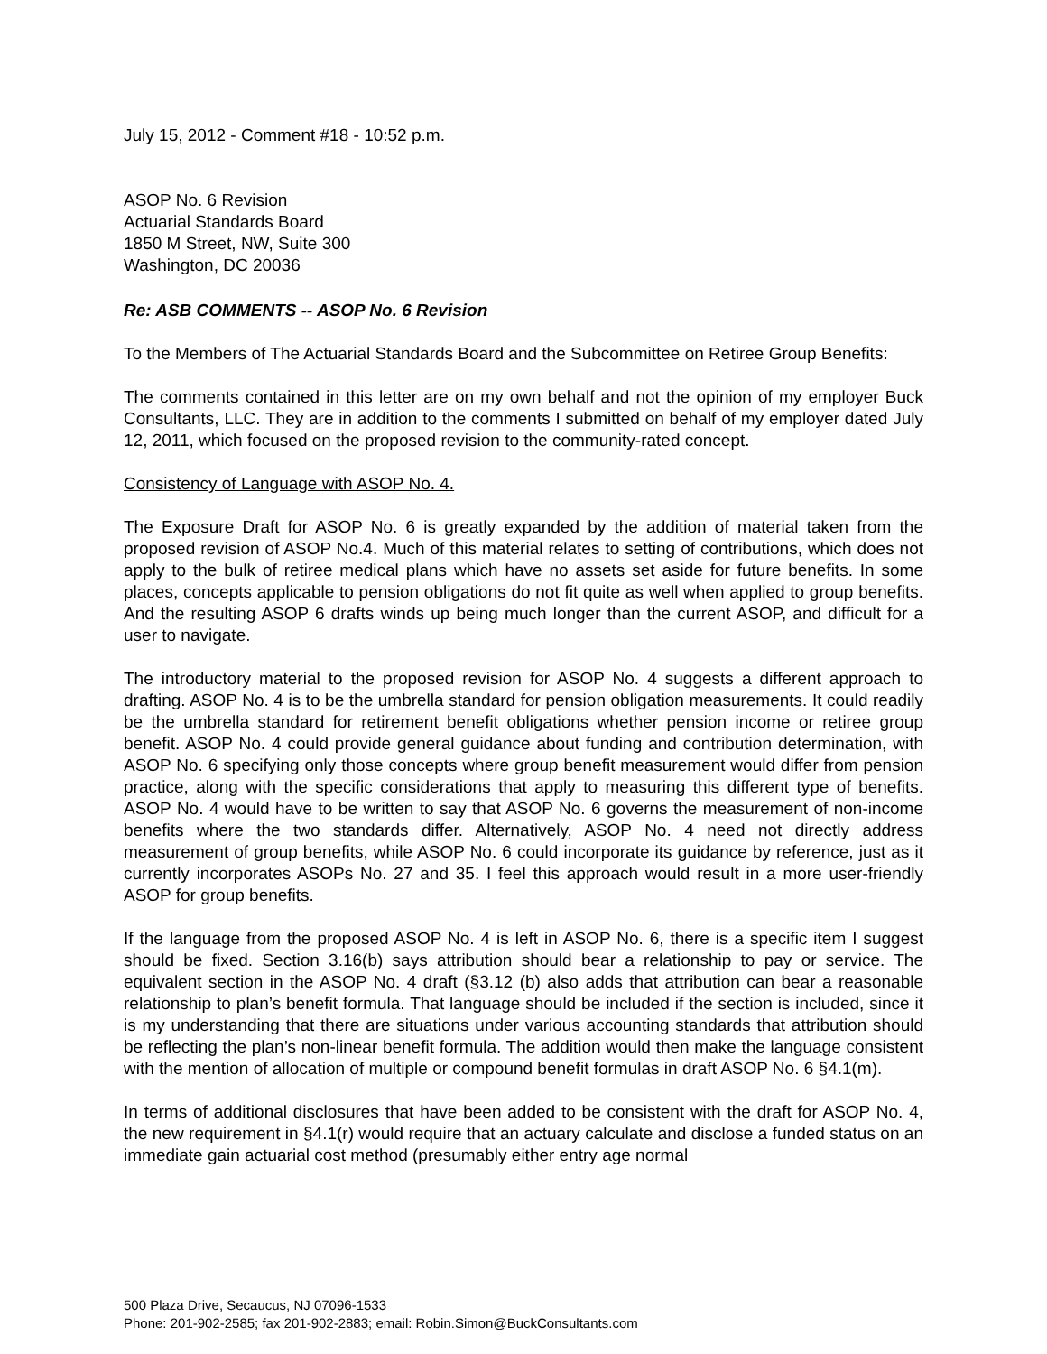July 15, 2012 - Comment #18 - 10:52 p.m.
ASOP No. 6 Revision
Actuarial Standards Board
1850 M Street, NW, Suite 300
Washington, DC 20036
Re: ASB COMMENTS -- ASOP No. 6 Revision
To the Members of The Actuarial Standards Board and the Subcommittee on Retiree Group Benefits:
The comments contained in this letter are on my own behalf and not the opinion of my employer Buck Consultants, LLC. They are in addition to the comments I submitted on behalf of my employer dated July 12, 2011, which focused on the proposed revision to the community-rated concept.
Consistency of Language with ASOP No. 4.
The Exposure Draft for ASOP No. 6 is greatly expanded by the addition of material taken from the proposed revision of ASOP No.4. Much of this material relates to setting of contributions, which does not apply to the bulk of retiree medical plans which have no assets set aside for future benefits. In some places, concepts applicable to pension obligations do not fit quite as well when applied to group benefits. And the resulting ASOP 6 drafts winds up being much longer than the current ASOP, and difficult for a user to navigate.
The introductory material to the proposed revision for ASOP No. 4 suggests a different approach to drafting. ASOP No. 4 is to be the umbrella standard for pension obligation measurements. It could readily be the umbrella standard for retirement benefit obligations whether pension income or retiree group benefit. ASOP No. 4 could provide general guidance about funding and contribution determination, with ASOP No. 6 specifying only those concepts where group benefit measurement would differ from pension practice, along with the specific considerations that apply to measuring this different type of benefits. ASOP No. 4 would have to be written to say that ASOP No. 6 governs the measurement of non-income benefits where the two standards differ. Alternatively, ASOP No. 4 need not directly address measurement of group benefits, while ASOP No. 6 could incorporate its guidance by reference, just as it currently incorporates ASOPs No. 27 and 35. I feel this approach would result in a more user-friendly ASOP for group benefits.
If the language from the proposed ASOP No. 4 is left in ASOP No. 6, there is a specific item I suggest should be fixed. Section 3.16(b) says attribution should bear a relationship to pay or service. The equivalent section in the ASOP No. 4 draft (§3.12 (b) also adds that attribution can bear a reasonable relationship to plan’s benefit formula. That language should be included if the section is included, since it is my understanding that there are situations under various accounting standards that attribution should be reflecting the plan’s non-linear benefit formula. The addition would then make the language consistent with the mention of allocation of multiple or compound benefit formulas in draft ASOP No. 6 §4.1(m).
In terms of additional disclosures that have been added to be consistent with the draft for ASOP No. 4, the new requirement in §4.1(r) would require that an actuary calculate and disclose a funded status on an immediate gain actuarial cost method (presumably either entry age normal
500 Plaza Drive, Secaucus, NJ 07096-1533
Phone: 201-902-2585; fax 201-902-2883; email: Robin.Simon@BuckConsultants.com